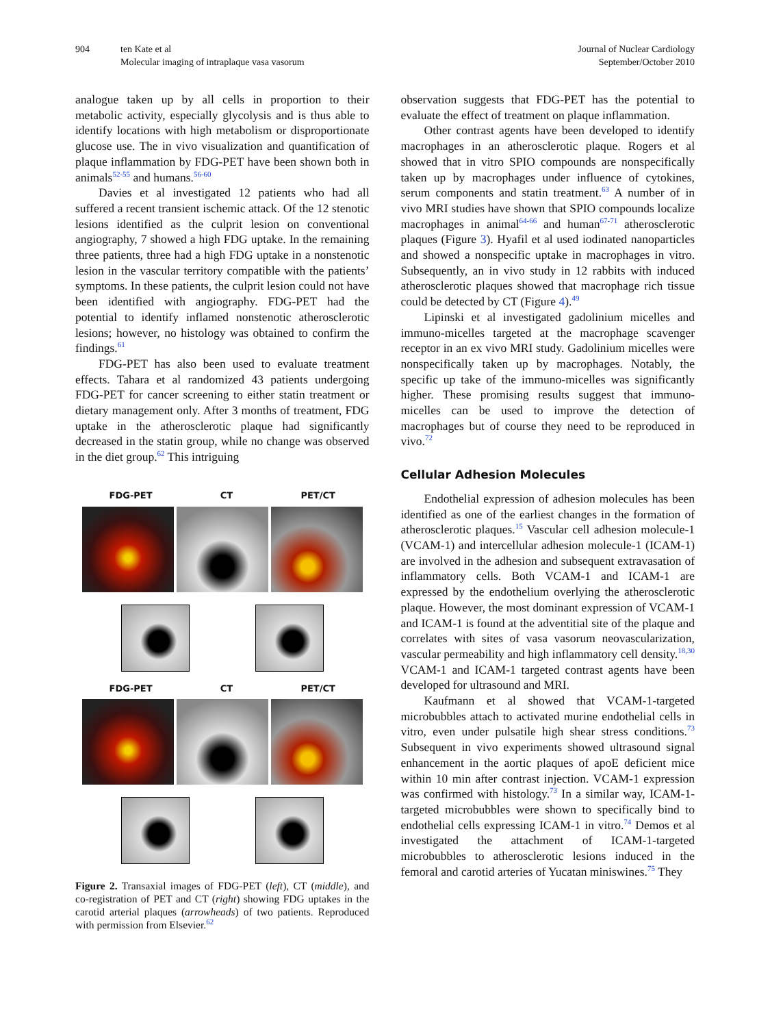904 ten Kate et al
Molecular imaging of intraplaque vasa vasorum
Journal of Nuclear Cardiology
September/October 2010
analogue taken up by all cells in proportion to their metabolic activity, especially glycolysis and is thus able to identify locations with high metabolism or disproportionate glucose use. The in vivo visualization and quantification of plaque inflammation by FDG-PET have been shown both in animals<sup>52-55</sup> and humans.<sup>56-60</sup>
Davies et al investigated 12 patients who had all suffered a recent transient ischemic attack. Of the 12 stenotic lesions identified as the culprit lesion on conventional angiography, 7 showed a high FDG uptake. In the remaining three patients, three had a high FDG uptake in a nonstenotic lesion in the vascular territory compatible with the patients’ symptoms. In these patients, the culprit lesion could not have been identified with angiography. FDG-PET had the potential to identify inflamed nonstenotic atherosclerotic lesions; however, no histology was obtained to confirm the findings.<sup>61</sup>
FDG-PET has also been used to evaluate treatment effects. Tahara et al randomized 43 patients undergoing FDG-PET for cancer screening to either statin treatment or dietary management only. After 3 months of treatment, FDG uptake in the atherosclerotic plaque had significantly decreased in the statin group, while no change was observed in the diet group.<sup>62</sup> This intriguing
FDG-PET CT PET/CT
FDG-PET CT PET/CT
Figure 2. Transaxial images of FDG-PET (left), CT (middle), and co-registration of PET and CT (right) showing FDG uptakes in the carotid arterial plaques (arrowheads) of two patients. Reproduced with permission from Elsevier.<sup>62</sup>
observation suggests that FDG-PET has the potential to evaluate the effect of treatment on plaque inflammation.
Other contrast agents have been developed to identify macrophages in an atherosclerotic plaque. Rogers et al showed that in vitro SPIO compounds are nonspecifically taken up by macrophages under influence of cytokines, serum components and statin treatment.<sup>63</sup> A number of in vivo MRI studies have shown that SPIO compounds localize macrophages in animal<sup>64-66</sup> and human<sup>67-71</sup> atherosclerotic plaques (Figure 3). Hyafil et al used iodinated nanoparticles and showed a nonspecific uptake in macrophages in vitro. Subsequently, an in vivo study in 12 rabbits with induced atherosclerotic plaques showed that macrophage rich tissue could be detected by CT (Figure 4).<sup>49</sup>
Lipinski et al investigated gadolinium micelles and immuno-micelles targeted at the macrophage scavenger receptor in an ex vivo MRI study. Gadolinium micelles were nonspecifically taken up by macrophages. Notably, the specific up take of the immuno-micelles was significantly higher. These promising results suggest that immuno-micelles can be used to improve the detection of macrophages but of course they need to be reproduced in vivo.<sup>72</sup>
Cellular Adhesion Molecules
Endothelial expression of adhesion molecules has been identified as one of the earliest changes in the formation of atherosclerotic plaques.<sup>15</sup> Vascular cell adhesion molecule-1 (VCAM-1) and intercellular adhesion molecule-1 (ICAM-1) are involved in the adhesion and subsequent extravasation of inflammatory cells. Both VCAM-1 and ICAM-1 are expressed by the endothelium overlying the atherosclerotic plaque. However, the most dominant expression of VCAM-1 and ICAM-1 is found at the adventitial site of the plaque and correlates with sites of vasa vasorum neovascularization, vascular permeability and high inflammatory cell density.<sup>18,30</sup> VCAM-1 and ICAM-1 targeted contrast agents have been developed for ultrasound and MRI.
Kaufmann et al showed that VCAM-1-targeted microbubbles attach to activated murine endothelial cells in vitro, even under pulsatile high shear stress conditions.<sup>73</sup> Subsequent in vivo experiments showed ultrasound signal enhancement in the aortic plaques of apoE deficient mice within 10 min after contrast injection. VCAM-1 expression was confirmed with histology.<sup>73</sup> In a similar way, ICAM-1-targeted microbubbles were shown to specifically bind to endothelial cells expressing ICAM-1 in vitro.<sup>74</sup> Demos et al investigated the attachment of ICAM-1-targeted microbubbles to atherosclerotic lesions induced in the femoral and carotid arteries of Yucatan miniswines.<sup>75</sup> They